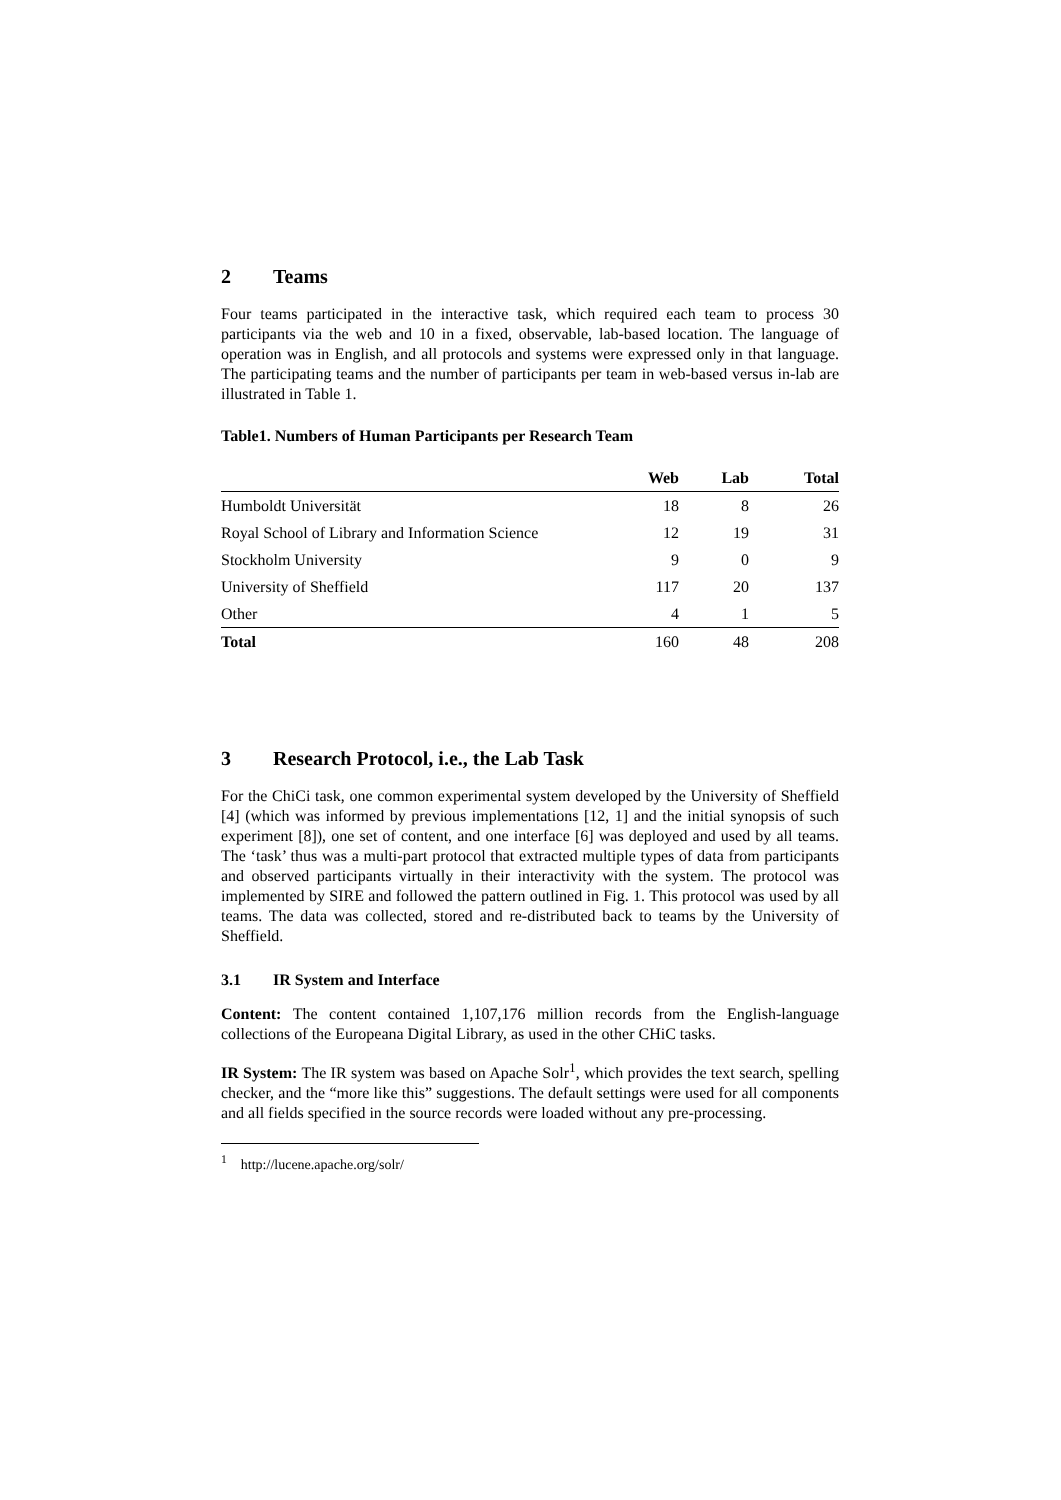2 Teams
Four teams participated in the interactive task, which required each team to process 30 participants via the web and 10 in a fixed, observable, lab-based location. The language of operation was in English, and all protocols and systems were expressed only in that language. The participating teams and the number of participants per team in web-based versus in-lab are illustrated in Table 1.
Table1. Numbers of Human Participants per Research Team
| | Web | Lab | Total |
| --- | --- | --- | --- |
| Humboldt Universität | 18 | 8 | 26 |
| Royal School of Library and Information Science | 12 | 19 | 31 |
| Stockholm University | 9 | 0 | 9 |
| University of Sheffield | 117 | 20 | 137 |
| Other | 4 | 1 | 5 |
| Total | 160 | 48 | 208 |
3 Research Protocol, i.e., the Lab Task
For the ChiCi task, one common experimental system developed by the University of Sheffield [4] (which was informed by previous implementations [12, 1] and the initial synopsis of such experiment [8]), one set of content, and one interface [6] was deployed and used by all teams. The ‘task’ thus was a multi-part protocol that extracted multiple types of data from participants and observed participants virtually in their interactivity with the system. The protocol was implemented by SIRE and followed the pattern outlined in Fig. 1. This protocol was used by all teams. The data was collected, stored and re-distributed back to teams by the University of Sheffield.
3.1 IR System and Interface
Content: The content contained 1,107,176 million records from the English-language collections of the Europeana Digital Library, as used in the other CHiC tasks.
IR System: The IR system was based on Apache Solr<sup>1</sup>, which provides the text search, spelling checker, and the “more like this” suggestions. The default settings were used for all components and all fields specified in the source records were loaded without any pre-processing.
<sup>1</sup> http://lucene.apache.org/solr/